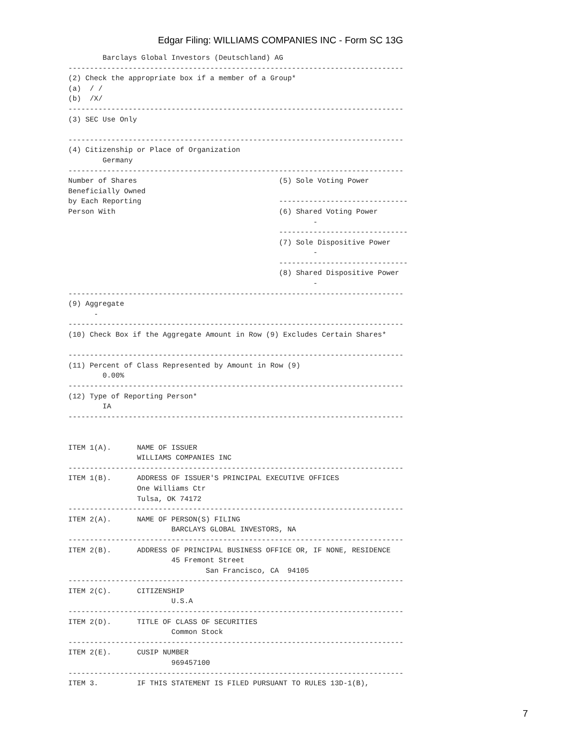Edgar Filing: WILLIAMS COMPANIES INC - Form SC 13G
        Barclays Global Investors (Deutschland) AG
------------------------------------------------------------------------------
(2) Check the appropriate box if a member of a Group*
(a)  / /
(b)  /X/
------------------------------------------------------------------------------
(3) SEC Use Only

------------------------------------------------------------------------------
(4) Citizenship or Place of Organization
        Germany
------------------------------------------------------------------------------
Number of Shares                                 (5) Sole Voting Power
Beneficially Owned
by Each Reporting                                ------------------------------
Person With                                      (6) Shared Voting Power
                                                         -
                                                 ------------------------------
                                                 (7) Sole Dispositive Power
                                                         -
                                                 ------------------------------
                                                 (8) Shared Dispositive Power
                                                         -
------------------------------------------------------------------------------
(9) Aggregate
      -
------------------------------------------------------------------------------
(10) Check Box if the Aggregate Amount in Row (9) Excludes Certain Shares*

------------------------------------------------------------------------------
(11) Percent of Class Represented by Amount in Row (9)
        0.00%
------------------------------------------------------------------------------
(12) Type of Reporting Person*
        IA
------------------------------------------------------------------------------


ITEM 1(A).      NAME OF ISSUER
                WILLIAMS COMPANIES INC
------------------------------------------------------------------------------
ITEM 1(B).      ADDRESS OF ISSUER'S PRINCIPAL EXECUTIVE OFFICES
                One Williams Ctr
                Tulsa, OK 74172
------------------------------------------------------------------------------
ITEM 2(A).      NAME OF PERSON(S) FILING
                        BARCLAYS GLOBAL INVESTORS, NA
------------------------------------------------------------------------------
ITEM 2(B).      ADDRESS OF PRINCIPAL BUSINESS OFFICE OR, IF NONE, RESIDENCE
                        45 Fremont Street
                                San Francisco, CA  94105
------------------------------------------------------------------------------
ITEM 2(C).      CITIZENSHIP
                        U.S.A
------------------------------------------------------------------------------
ITEM 2(D).      TITLE OF CLASS OF SECURITIES
                        Common Stock
------------------------------------------------------------------------------
ITEM 2(E).      CUSIP NUMBER
                        969457100
------------------------------------------------------------------------------
ITEM 3.         IF THIS STATEMENT IS FILED PURSUANT TO RULES 13D-1(B),
7